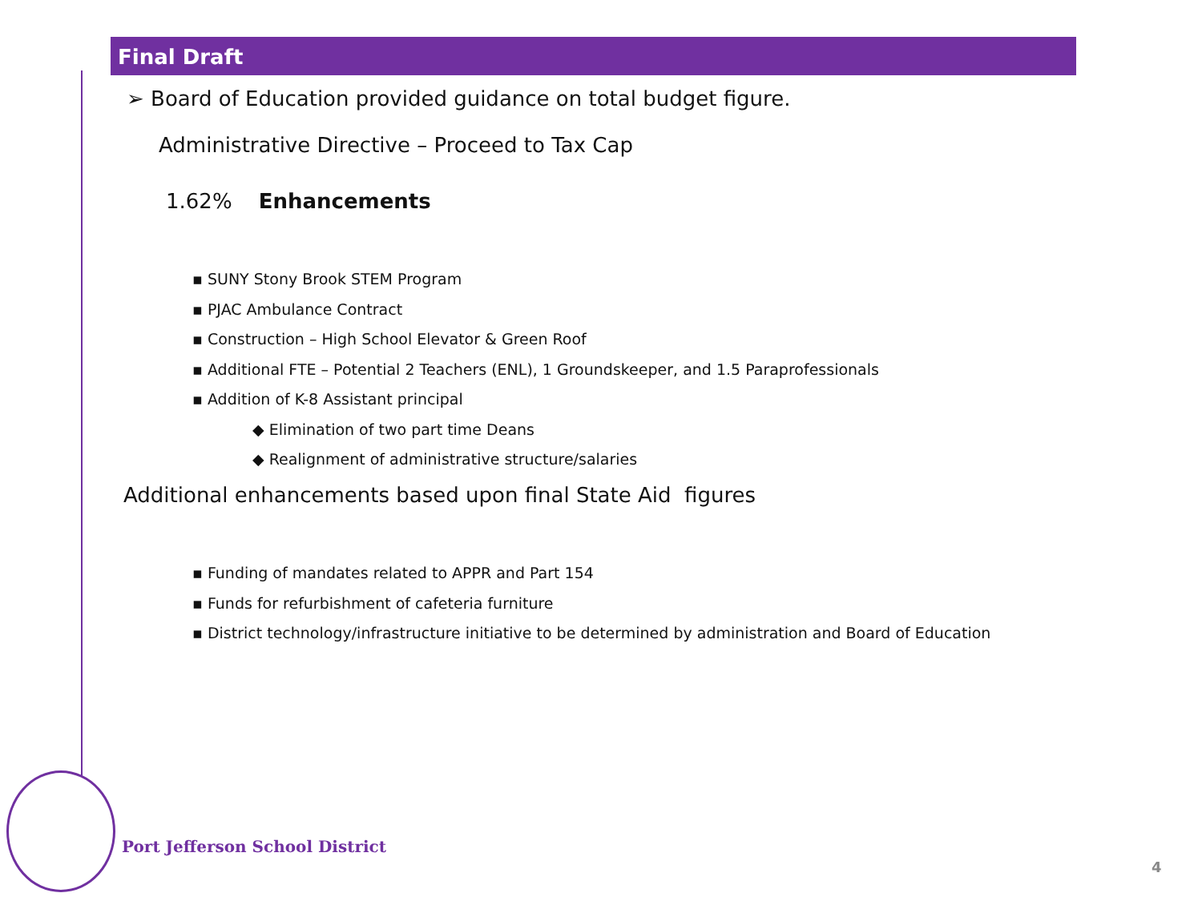Final Draft
➢ Board of Education provided guidance on total budget figure.
Administrative Directive – Proceed to Tax Cap
1.62% Enhancements
▪ SUNY Stony Brook STEM Program
▪ PJAC Ambulance Contract
▪ Construction – High School Elevator & Green Roof
▪ Additional FTE – Potential 2 Teachers (ENL), 1 Groundskeeper, and 1.5 Paraprofessionals
▪ Addition of K-8 Assistant principal
◆ Elimination of two part time Deans
◆ Realignment of administrative structure/salaries
Additional enhancements based upon final State Aid figures
▪ Funding of mandates related to APPR and Part 154
▪ Funds for refurbishment of cafeteria furniture
▪ District technology/infrastructure initiative to be determined by administration and Board of Education
Port Jefferson School District
4